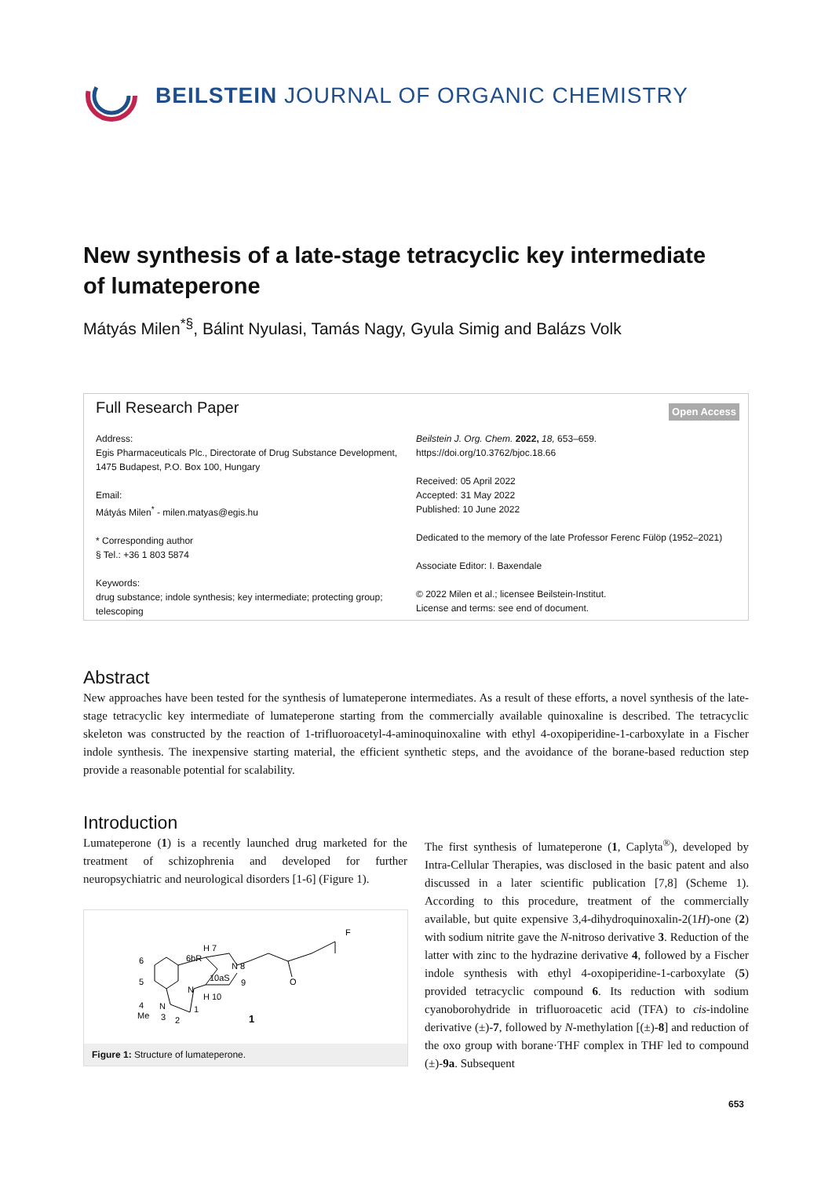BEILSTEIN JOURNAL OF ORGANIC CHEMISTRY
New synthesis of a late-stage tetracyclic key intermediate of lumateperone
Mátyás Milen<sup>*§</sup>, Bálint Nyulasi, Tamás Nagy, Gyula Simig and Balázs Volk
Full Research Paper Open Access
Address:
Egis Pharmaceuticals Plc., Directorate of Drug Substance Development, 1475 Budapest, P.O. Box 100, Hungary
Email:
Mátyás Milen<sup>*</sup> - milen.matyas@egis.hu
* Corresponding author
§ Tel.: +36 1 803 5874
Keywords:
drug substance; indole synthesis; key intermediate; protecting group; telescoping
Beilstein J. Org. Chem. 2022, 18, 653–659.
https://doi.org/10.3762/bjoc.18.66
Received: 05 April 2022
Accepted: 31 May 2022
Published: 10 June 2022
Dedicated to the memory of the late Professor Ferenc Fülöp (1952–2021)
Associate Editor: I. Baxendale
© 2022 Milen et al.; licensee Beilstein-Institut.
License and terms: see end of document.
Abstract
New approaches have been tested for the synthesis of lumateperone intermediates. As a result of these efforts, a novel synthesis of the late-stage tetracyclic key intermediate of lumateperone starting from the commercially available quinoxaline is described. The tetracyclic skeleton was constructed by the reaction of 1-trifluoroacetyl-4-aminoquinoxaline with ethyl 4-oxopiperidine-1-carboxylate in a Fischer indole synthesis. The inexpensive starting material, the efficient synthetic steps, and the avoidance of the borane-based reduction step provide a reasonable potential for scalability.
Introduction
Lumateperone (1) is a recently launched drug marketed for the treatment of schizophrenia and developed for further neuropsychiatric and neurological disorders [1-6] (Figure 1).
6
5
4
H 7
6bR
10aS
N 8
9
N
H 10
Me
N
3
2
1
O
F
1
Figure 1: Structure of lumateperone.
The first synthesis of lumateperone (1, Caplyta<sup>®</sup>), developed by Intra-Cellular Therapies, was disclosed in the basic patent and also discussed in a later scientific publication [7,8] (Scheme 1). According to this procedure, treatment of the commercially available, but quite expensive 3,4-dihydroquinoxalin-2(1H)-one (2) with sodium nitrite gave the N-nitroso derivative 3. Reduction of the latter with zinc to the hydrazine derivative 4, followed by a Fischer indole synthesis with ethyl 4-oxopiperidine-1-carboxylate (5) provided tetracyclic compound 6. Its reduction with sodium cyanoborohydride in trifluoroacetic acid (TFA) to cis-indoline derivative (±)-7, followed by N-methylation [(±)-8] and reduction of the oxo group with borane·THF complex in THF led to compound (±)-9a. Subsequent
653